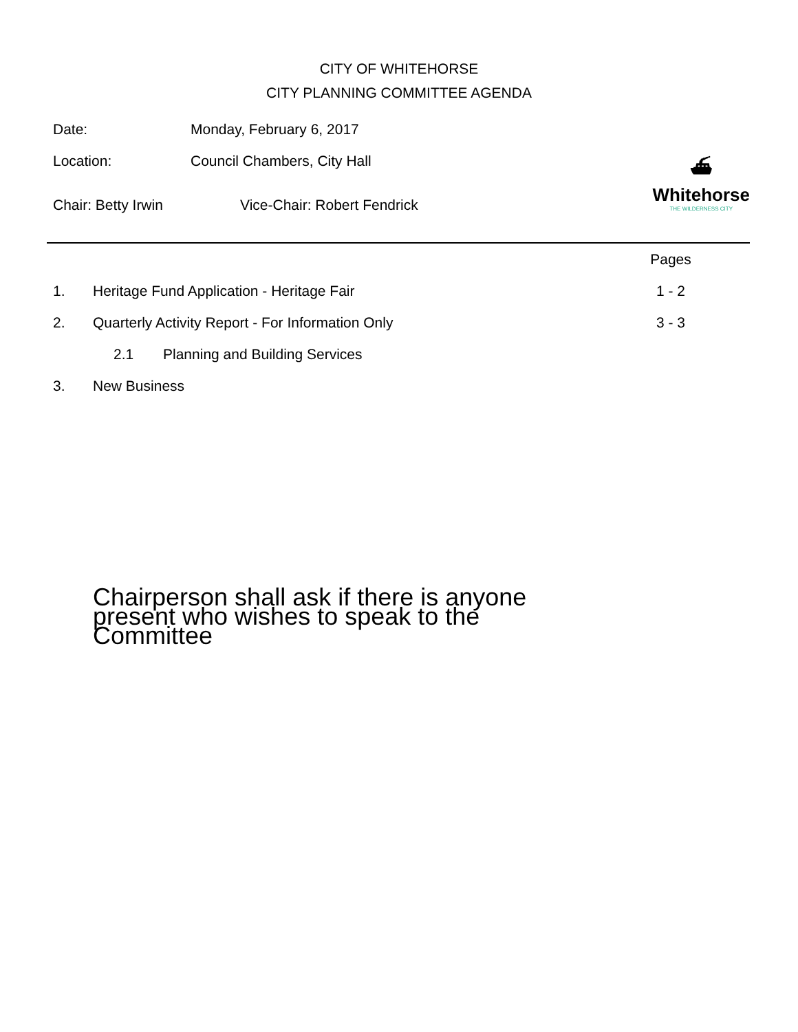CITY OF WHITEHORSE
CITY PLANNING COMMITTEE AGENDA
⛴
Whitehorse
THE WILDERNESS CITY
Date: Monday, February 6, 2017
Location: Council Chambers, City Hall
Chair: Betty Irwin Vice-Chair: Robert Fendrick
Pages
1. Heritage Fund Application - Heritage Fair 1 - 2
2. Quarterly Activity Report - For Information Only 3 - 3
2.1 Planning and Building Services
3. New Business
Chairperson shall ask if there is anyone present who wishes to speak to the Committee